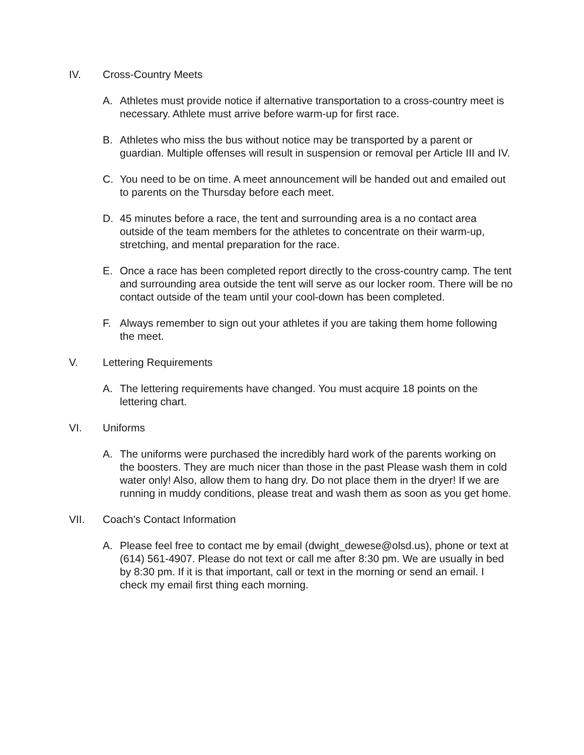IV. Cross-Country Meets
A. Athletes must provide notice if alternative transportation to a cross-country meet is necessary. Athlete must arrive before warm-up for first race.
B. Athletes who miss the bus without notice may be transported by a parent or guardian. Multiple offenses will result in suspension or removal per Article III and IV.
C. You need to be on time. A meet announcement will be handed out and emailed out to parents on the Thursday before each meet.
D. 45 minutes before a race, the tent and surrounding area is a no contact area outside of the team members for the athletes to concentrate on their warm-up, stretching, and mental preparation for the race.
E. Once a race has been completed report directly to the cross-country camp. The tent and surrounding area outside the tent will serve as our locker room. There will be no contact outside of the team until your cool-down has been completed.
F. Always remember to sign out your athletes if you are taking them home following the meet.
V. Lettering Requirements
A. The lettering requirements have changed. You must acquire 18 points on the lettering chart.
VI. Uniforms
A. The uniforms were purchased the incredibly hard work of the parents working on the boosters. They are much nicer than those in the past Please wash them in cold water only! Also, allow them to hang dry. Do not place them in the dryer! If we are running in muddy conditions, please treat and wash them as soon as you get home.
VII. Coach's Contact Information
A. Please feel free to contact me by email (dwight_dewese@olsd.us), phone or text at (614) 561-4907. Please do not text or call me after 8:30 pm. We are usually in bed by 8:30 pm. If it is that important, call or text in the morning or send an email. I check my email first thing each morning.